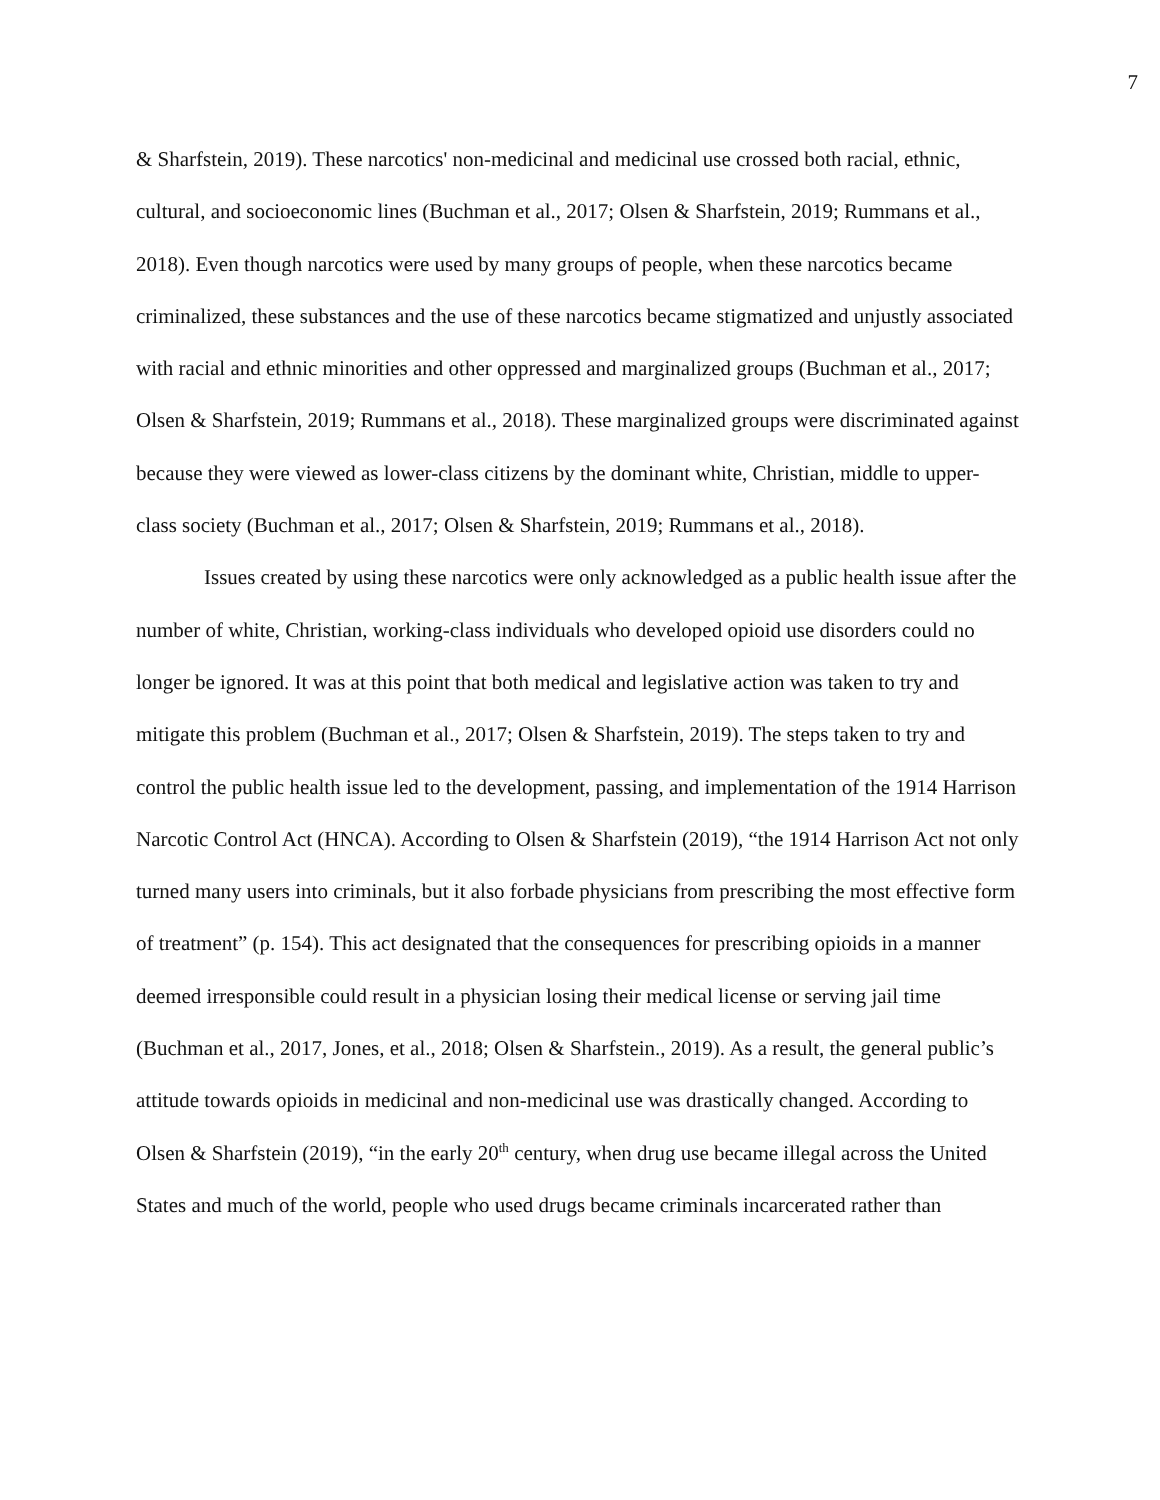7
& Sharfstein, 2019). These narcotics' non-medicinal and medicinal use crossed both racial, ethnic, cultural, and socioeconomic lines (Buchman et al., 2017; Olsen & Sharfstein, 2019; Rummans et al., 2018). Even though narcotics were used by many groups of people, when these narcotics became criminalized, these substances and the use of these narcotics became stigmatized and unjustly associated with racial and ethnic minorities and other oppressed and marginalized groups (Buchman et al., 2017; Olsen & Sharfstein, 2019; Rummans et al., 2018). These marginalized groups were discriminated against because they were viewed as lower-class citizens by the dominant white, Christian, middle to upper-class society (Buchman et al., 2017; Olsen & Sharfstein, 2019; Rummans et al., 2018).
Issues created by using these narcotics were only acknowledged as a public health issue after the number of white, Christian, working-class individuals who developed opioid use disorders could no longer be ignored. It was at this point that both medical and legislative action was taken to try and mitigate this problem (Buchman et al., 2017; Olsen & Sharfstein, 2019). The steps taken to try and control the public health issue led to the development, passing, and implementation of the 1914 Harrison Narcotic Control Act (HNCA). According to Olsen & Sharfstein (2019), “the 1914 Harrison Act not only turned many users into criminals, but it also forbade physicians from prescribing the most effective form of treatment” (p. 154). This act designated that the consequences for prescribing opioids in a manner deemed irresponsible could result in a physician losing their medical license or serving jail time (Buchman et al., 2017, Jones, et al., 2018; Olsen & Sharfstein., 2019). As a result, the general public’s attitude towards opioids in medicinal and non-medicinal use was drastically changed. According to Olsen & Sharfstein (2019), “in the early 20<sup>th</sup> century, when drug use became illegal across the United States and much of the world, people who used drugs became criminals incarcerated rather than